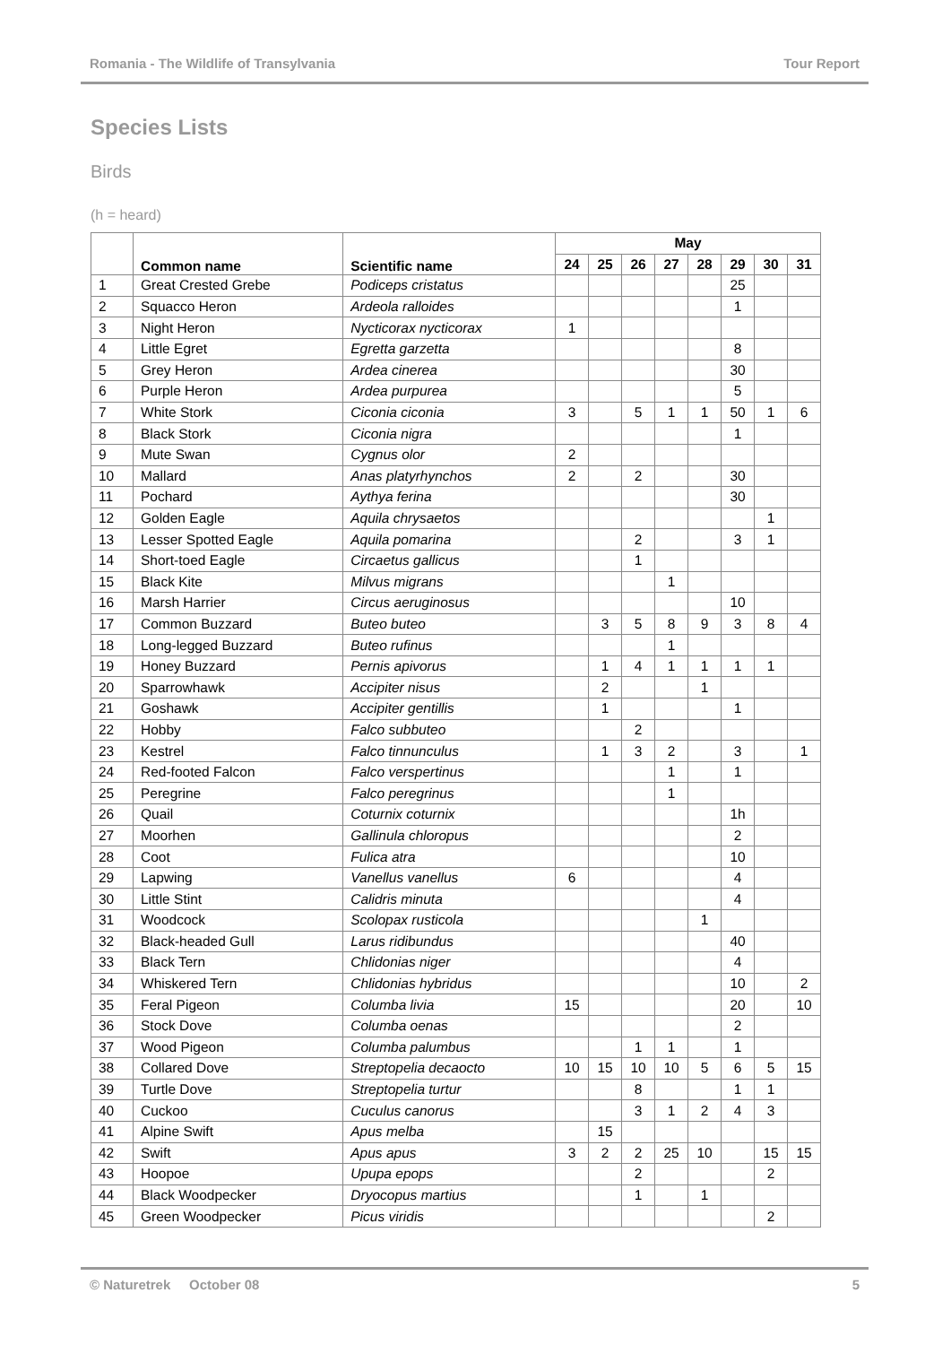Romania - The Wildlife of Transylvania Tour Report
Species Lists
Birds
(h = heard)
| | Common name | Scientific name | May | | | | | | | |
| --- | --- | --- | --- | --- | --- | --- | --- | --- | --- | --- |
| | | | 24 | 25 | 26 | 27 | 28 | 29 | 30 | 31 |
| 1 | Great Crested Grebe | Podiceps cristatus | | | | | | 25 | | |
| 2 | Squacco Heron | Ardeola ralloides | | | | | | 1 | | |
| 3 | Night Heron | Nycticorax nycticorax | 1 | | | | | | | |
| 4 | Little Egret | Egretta garzetta | | | | | | 8 | | |
| 5 | Grey Heron | Ardea cinerea | | | | | | 30 | | |
| 6 | Purple Heron | Ardea purpurea | | | | | | 5 | | |
| 7 | White Stork | Ciconia ciconia | 3 | | 5 | 1 | 1 | 50 | 1 | 6 |
| 8 | Black Stork | Ciconia nigra | | | | | | 1 | | |
| 9 | Mute Swan | Cygnus olor | 2 | | | | | | | |
| 10 | Mallard | Anas platyrhynchos | 2 | | 2 | | | 30 | | |
| 11 | Pochard | Aythya ferina | | | | | | 30 | | |
| 12 | Golden Eagle | Aquila chrysaetos | | | | | | | 1 | |
| 13 | Lesser Spotted Eagle | Aquila pomarina | | | 2 | | | 3 | 1 | |
| 14 | Short-toed Eagle | Circaetus gallicus | | | 1 | | | | | |
| 15 | Black Kite | Milvus migrans | | | | 1 | | | | |
| 16 | Marsh Harrier | Circus aeruginosus | | | | | | 10 | | |
| 17 | Common Buzzard | Buteo buteo | | 3 | 5 | 8 | 9 | 3 | 8 | 4 |
| 18 | Long-legged Buzzard | Buteo rufinus | | | | 1 | | | | |
| 19 | Honey Buzzard | Pernis apivorus | | 1 | 4 | 1 | 1 | 1 | 1 | |
| 20 | Sparrowhawk | Accipiter nisus | | 2 | | | 1 | | | |
| 21 | Goshawk | Accipiter gentillis | | 1 | | | | 1 | | |
| 22 | Hobby | Falco subbuteo | | | 2 | | | | | |
| 23 | Kestrel | Falco tinnunculus | | 1 | 3 | 2 | | 3 | | 1 |
| 24 | Red-footed Falcon | Falco verspertinus | | | | 1 | | 1 | | |
| 25 | Peregrine | Falco peregrinus | | | | 1 | | | | |
| 26 | Quail | Coturnix coturnix | | | | | | 1h | | |
| 27 | Moorhen | Gallinula chloropus | | | | | | 2 | | |
| 28 | Coot | Fulica atra | | | | | | 10 | | |
| 29 | Lapwing | Vanellus vanellus | 6 | | | | | 4 | | |
| 30 | Little Stint | Calidris minuta | | | | | | 4 | | |
| 31 | Woodcock | Scolopax rusticola | | | | | 1 | | | |
| 32 | Black-headed Gull | Larus ridibundus | | | | | | 40 | | |
| 33 | Black Tern | Chlidonias niger | | | | | | 4 | | |
| 34 | Whiskered Tern | Chlidonias hybridus | | | | | | 10 | | 2 |
| 35 | Feral Pigeon | Columba livia | 15 | | | | | 20 | | 10 |
| 36 | Stock Dove | Columba oenas | | | | | | 2 | | |
| 37 | Wood Pigeon | Columba palumbus | | | 1 | 1 | | 1 | | |
| 38 | Collared Dove | Streptopelia decaocto | 10 | 15 | 10 | 10 | 5 | 6 | 5 | 15 |
| 39 | Turtle Dove | Streptopelia turtur | | | 8 | | | 1 | 1 | |
| 40 | Cuckoo | Cuculus canorus | | | 3 | 1 | 2 | 4 | 3 | |
| 41 | Alpine Swift | Apus melba | | 15 | | | | | | |
| 42 | Swift | Apus apus | 3 | 2 | 2 | 25 | 10 | | 15 | 15 |
| 43 | Hoopoe | Upupa epops | | | 2 | | | | 2 | |
| 44 | Black Woodpecker | Dryocopus martius | | | 1 | | 1 | | | |
| 45 | Green Woodpecker | Picus viridis | | | | | | | 2 | |
© Naturetrek October 08 5